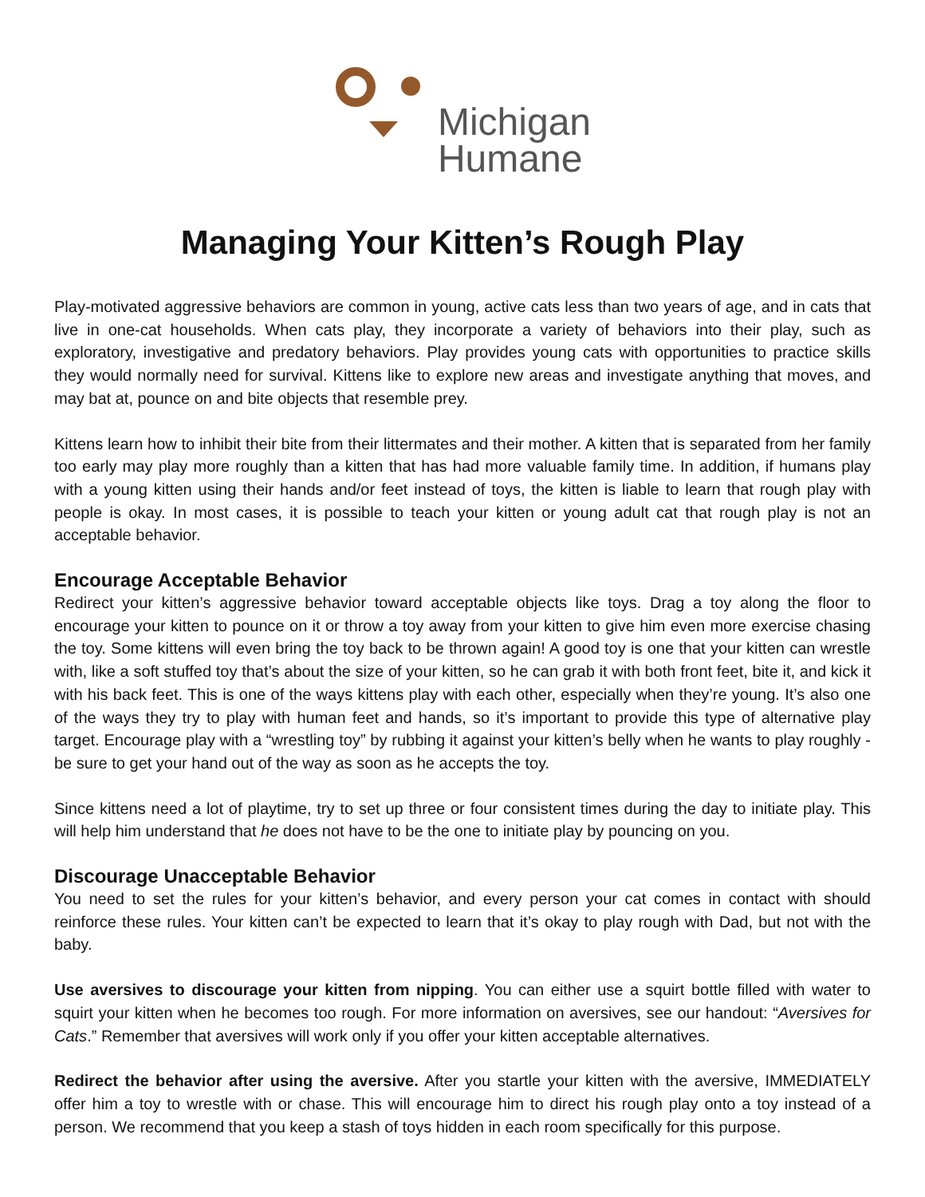Michigan
Humane
Managing Your Kitten’s Rough Play
Play-motivated aggressive behaviors are common in young, active cats less than two years of age, and in cats that live in one-cat households. When cats play, they incorporate a variety of behaviors into their play, such as exploratory, investigative and predatory behaviors. Play provides young cats with opportunities to practice skills they would normally need for survival. Kittens like to explore new areas and investigate anything that moves, and may bat at, pounce on and bite objects that resemble prey.
Kittens learn how to inhibit their bite from their littermates and their mother. A kitten that is separated from her family too early may play more roughly than a kitten that has had more valuable family time. In addition, if humans play with a young kitten using their hands and/or feet instead of toys, the kitten is liable to learn that rough play with people is okay. In most cases, it is possible to teach your kitten or young adult cat that rough play is not an acceptable behavior.
Encourage Acceptable Behavior
Redirect your kitten’s aggressive behavior toward acceptable objects like toys. Drag a toy along the floor to encourage your kitten to pounce on it or throw a toy away from your kitten to give him even more exercise chasing the toy. Some kittens will even bring the toy back to be thrown again! A good toy is one that your kitten can wrestle with, like a soft stuffed toy that’s about the size of your kitten, so he can grab it with both front feet, bite it, and kick it with his back feet. This is one of the ways kittens play with each other, especially when they’re young. It’s also one of the ways they try to play with human feet and hands, so it’s important to provide this type of alternative play target. Encourage play with a “wrestling toy” by rubbing it against your kitten’s belly when he wants to play roughly - be sure to get your hand out of the way as soon as he accepts the toy.
Since kittens need a lot of playtime, try to set up three or four consistent times during the day to initiate play. This will help him understand that he does not have to be the one to initiate play by pouncing on you.
Discourage Unacceptable Behavior
You need to set the rules for your kitten’s behavior, and every person your cat comes in contact with should reinforce these rules. Your kitten can’t be expected to learn that it’s okay to play rough with Dad, but not with the baby.
Use aversives to discourage your kitten from nipping. You can either use a squirt bottle filled with water to squirt your kitten when he becomes too rough. For more information on aversives, see our handout: “Aversives for Cats.” Remember that aversives will work only if you offer your kitten acceptable alternatives.
Redirect the behavior after using the aversive. After you startle your kitten with the aversive, IMMEDIATELY offer him a toy to wrestle with or chase. This will encourage him to direct his rough play onto a toy instead of a person. We recommend that you keep a stash of toys hidden in each room specifically for this purpose.